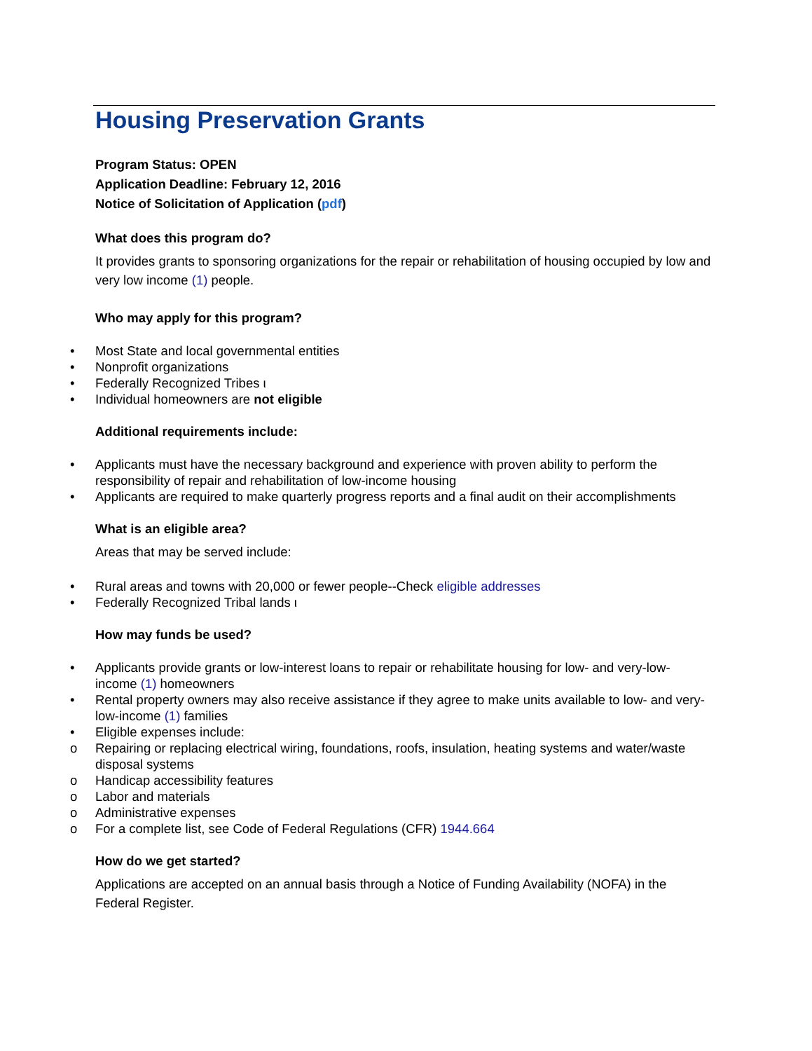Housing Preservation Grants
Program Status: OPEN
Application Deadline: February 12, 2016
Notice of Solicitation of Application (pdf)
What does this program do?
It provides grants to sponsoring organizations for the repair or rehabilitation of housing occupied by low and very low income (1) people.
Who may apply for this program?
• Most State and local governmental entities
• Nonprofit organizations
• Federally Recognized Tribes ι
• Individual homeowners are not eligible
Additional requirements include:
• Applicants must have the necessary background and experience with proven ability to perform the responsibility of repair and rehabilitation of low-income housing
• Applicants are required to make quarterly progress reports and a final audit on their accomplishments
What is an eligible area?
Areas that may be served include:
• Rural areas and towns with 20,000 or fewer people--Check eligible addresses
• Federally Recognized Tribal lands ι
How may funds be used?
• Applicants provide grants or low-interest loans to repair or rehabilitate housing for low- and very-low-income (1) homeowners
• Rental property owners may also receive assistance if they agree to make units available to low- and very-low-income (1) families
• Eligible expenses include:
o Repairing or replacing electrical wiring, foundations, roofs, insulation, heating systems and water/waste disposal systems
o Handicap accessibility features
o Labor and materials
o Administrative expenses
o For a complete list, see Code of Federal Regulations (CFR) 1944.664
How do we get started?
Applications are accepted on an annual basis through a Notice of Funding Availability (NOFA) in the Federal Register.